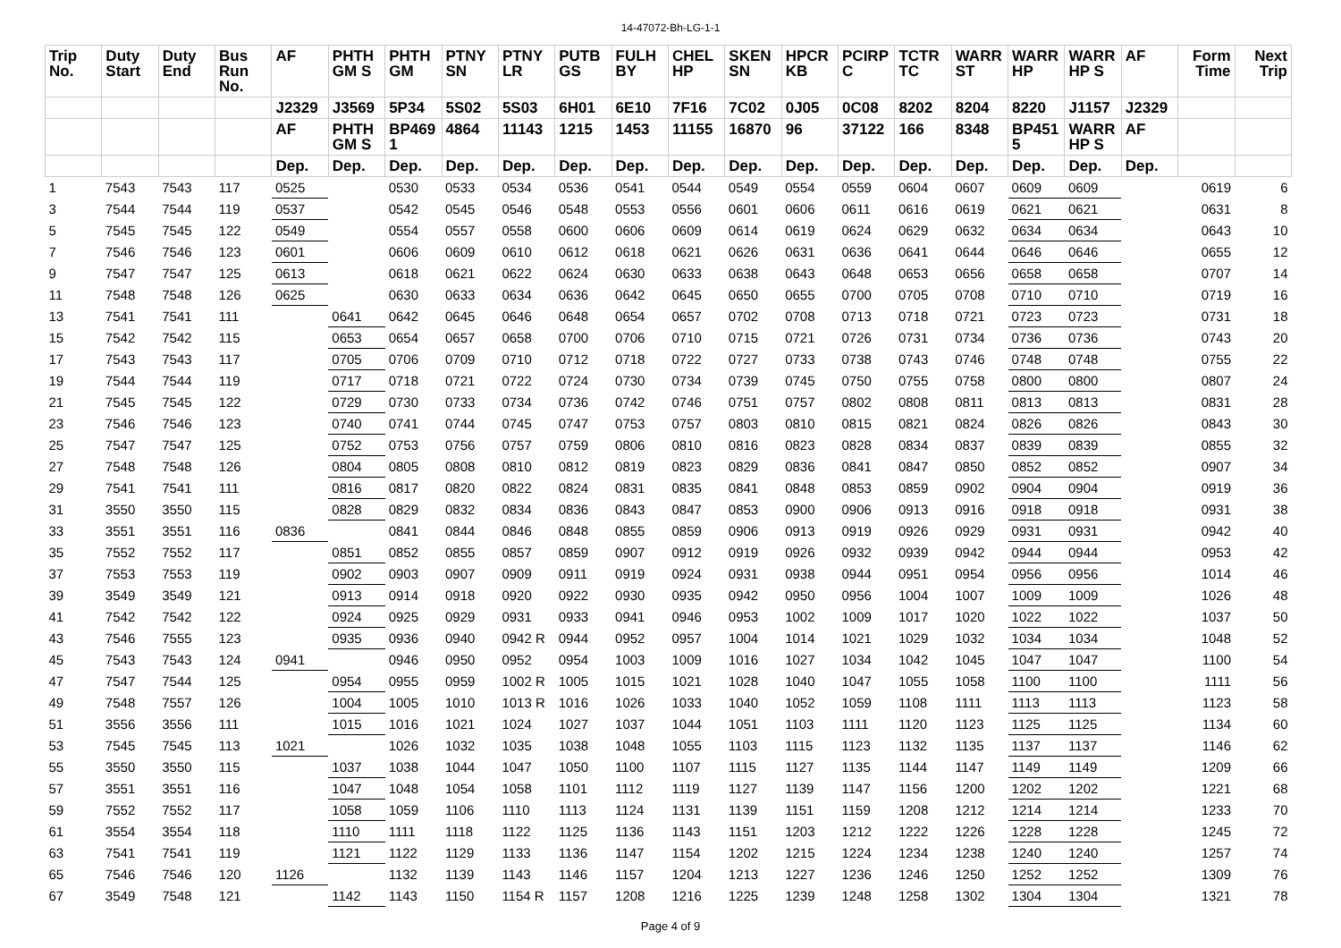14-47072-Bh-LG-1-1
| Trip No. | Duty Start | Duty End | Bus Run No. | AF | PHTH GM S | PHTH GM | PTNY SN | PTNY LR | PUTB GS | FULH BY | CHEL HP | SKEN SN | HPCR KB | PCIRP C | TCTR TC | WARR ST | WARR HP | WARR HP S | AF | Form Time | Next Trip |
| --- | --- | --- | --- | --- | --- | --- | --- | --- | --- | --- | --- | --- | --- | --- | --- | --- | --- | --- | --- | --- | --- |
| | | | | J2329 | J3569 | 5P34 | 5S02 | 5S03 | 6H01 | 6E10 | 7F16 | 7C02 | 0J05 | 0C08 | 8202 | 8204 | 8220 | J1157 | J2329 | | |
| | | | | AF | PHTH GM S | BP469 1 | 4864 | 11143 | 1215 | 1453 | 11155 | 16870 | 96 | 37122 | 166 | 8348 | BP451 5 | WARR HP S | AF | | |
| | | | | Dep. | Dep. | Dep. | Dep. | Dep. | Dep. | Dep. | Dep. | Dep. | Dep. | Dep. | Dep. | Dep. | Dep. | Dep. | Dep. | | |
| 1 | 7543 | 7543 | 117 | 0525 | | 0530 | 0533 | 0534 | 0536 | 0541 | 0544 | 0549 | 0554 | 0559 | 0604 | 0607 | 0609 | 0609 | | 0619 | 6 |
| 3 | 7544 | 7544 | 119 | 0537 | | 0542 | 0545 | 0546 | 0548 | 0553 | 0556 | 0601 | 0606 | 0611 | 0616 | 0619 | 0621 | 0621 | | 0631 | 8 |
| 5 | 7545 | 7545 | 122 | 0549 | | 0554 | 0557 | 0558 | 0600 | 0606 | 0609 | 0614 | 0619 | 0624 | 0629 | 0632 | 0634 | 0634 | | 0643 | 10 |
| 7 | 7546 | 7546 | 123 | 0601 | | 0606 | 0609 | 0610 | 0612 | 0618 | 0621 | 0626 | 0631 | 0636 | 0641 | 0644 | 0646 | 0646 | | 0655 | 12 |
| 9 | 7547 | 7547 | 125 | 0613 | | 0618 | 0621 | 0622 | 0624 | 0630 | 0633 | 0638 | 0643 | 0648 | 0653 | 0656 | 0658 | 0658 | | 0707 | 14 |
| 11 | 7548 | 7548 | 126 | 0625 | | 0630 | 0633 | 0634 | 0636 | 0642 | 0645 | 0650 | 0655 | 0700 | 0705 | 0708 | 0710 | 0710 | | 0719 | 16 |
| 13 | 7541 | 7541 | 111 | | 0641 | 0642 | 0645 | 0646 | 0648 | 0654 | 0657 | 0702 | 0708 | 0713 | 0718 | 0721 | 0723 | 0723 | | 0731 | 18 |
| 15 | 7542 | 7542 | 115 | | 0653 | 0654 | 0657 | 0658 | 0700 | 0706 | 0710 | 0715 | 0721 | 0726 | 0731 | 0734 | 0736 | 0736 | | 0743 | 20 |
| 17 | 7543 | 7543 | 117 | | 0705 | 0706 | 0709 | 0710 | 0712 | 0718 | 0722 | 0727 | 0733 | 0738 | 0743 | 0746 | 0748 | 0748 | | 0755 | 22 |
| 19 | 7544 | 7544 | 119 | | 0717 | 0718 | 0721 | 0722 | 0724 | 0730 | 0734 | 0739 | 0745 | 0750 | 0755 | 0758 | 0800 | 0800 | | 0807 | 24 |
| 21 | 7545 | 7545 | 122 | | 0729 | 0730 | 0733 | 0734 | 0736 | 0742 | 0746 | 0751 | 0757 | 0802 | 0808 | 0811 | 0813 | 0813 | | 0831 | 28 |
| 23 | 7546 | 7546 | 123 | | 0740 | 0741 | 0744 | 0745 | 0747 | 0753 | 0757 | 0803 | 0810 | 0815 | 0821 | 0824 | 0826 | 0826 | | 0843 | 30 |
| 25 | 7547 | 7547 | 125 | | 0752 | 0753 | 0756 | 0757 | 0759 | 0806 | 0810 | 0816 | 0823 | 0828 | 0834 | 0837 | 0839 | 0839 | | 0855 | 32 |
| 27 | 7548 | 7548 | 126 | | 0804 | 0805 | 0808 | 0810 | 0812 | 0819 | 0823 | 0829 | 0836 | 0841 | 0847 | 0850 | 0852 | 0852 | | 0907 | 34 |
| 29 | 7541 | 7541 | 111 | | 0816 | 0817 | 0820 | 0822 | 0824 | 0831 | 0835 | 0841 | 0848 | 0853 | 0859 | 0902 | 0904 | 0904 | | 0919 | 36 |
| 31 | 3550 | 3550 | 115 | | 0828 | 0829 | 0832 | 0834 | 0836 | 0843 | 0847 | 0853 | 0900 | 0906 | 0913 | 0916 | 0918 | 0918 | | 0931 | 38 |
| 33 | 3551 | 3551 | 116 | 0836 | | 0841 | 0844 | 0846 | 0848 | 0855 | 0859 | 0906 | 0913 | 0919 | 0926 | 0929 | 0931 | 0931 | | 0942 | 40 |
| 35 | 7552 | 7552 | 117 | | 0851 | 0852 | 0855 | 0857 | 0859 | 0907 | 0912 | 0919 | 0926 | 0932 | 0939 | 0942 | 0944 | 0944 | | 0953 | 42 |
| 37 | 7553 | 7553 | 119 | | 0902 | 0903 | 0907 | 0909 | 0911 | 0919 | 0924 | 0931 | 0938 | 0944 | 0951 | 0954 | 0956 | 0956 | | 1014 | 46 |
| 39 | 3549 | 3549 | 121 | | 0913 | 0914 | 0918 | 0920 | 0922 | 0930 | 0935 | 0942 | 0950 | 0956 | 1004 | 1007 | 1009 | 1009 | | 1026 | 48 |
| 41 | 7542 | 7542 | 122 | | 0924 | 0925 | 0929 | 0931 | 0933 | 0941 | 0946 | 0953 | 1002 | 1009 | 1017 | 1020 | 1022 | 1022 | | 1037 | 50 |
| 43 | 7546 | 7555 | 123 | | 0935 | 0936 | 0940 | 0942 R | 0944 | 0952 | 0957 | 1004 | 1014 | 1021 | 1029 | 1032 | 1034 | 1034 | | 1048 | 52 |
| 45 | 7543 | 7543 | 124 | 0941 | | 0946 | 0950 | 0952 | 0954 | 1003 | 1009 | 1016 | 1027 | 1034 | 1042 | 1045 | 1047 | 1047 | | 1100 | 54 |
| 47 | 7547 | 7544 | 125 | | 0954 | 0955 | 0959 | 1002 R | 1005 | 1015 | 1021 | 1028 | 1040 | 1047 | 1055 | 1058 | 1100 | 1100 | | 1111 | 56 |
| 49 | 7548 | 7557 | 126 | | 1004 | 1005 | 1010 | 1013 R | 1016 | 1026 | 1033 | 1040 | 1052 | 1059 | 1108 | 1111 | 1113 | 1113 | | 1123 | 58 |
| 51 | 3556 | 3556 | 111 | | 1015 | 1016 | 1021 | 1024 | 1027 | 1037 | 1044 | 1051 | 1103 | 1111 | 1120 | 1123 | 1125 | 1125 | | 1134 | 60 |
| 53 | 7545 | 7545 | 113 | 1021 | | 1026 | 1032 | 1035 | 1038 | 1048 | 1055 | 1103 | 1115 | 1123 | 1132 | 1135 | 1137 | 1137 | | 1146 | 62 |
| 55 | 3550 | 3550 | 115 | | 1037 | 1038 | 1044 | 1047 | 1050 | 1100 | 1107 | 1115 | 1127 | 1135 | 1144 | 1147 | 1149 | 1149 | | 1209 | 66 |
| 57 | 3551 | 3551 | 116 | | 1047 | 1048 | 1054 | 1058 | 1101 | 1112 | 1119 | 1127 | 1139 | 1147 | 1156 | 1200 | 1202 | 1202 | | 1221 | 68 |
| 59 | 7552 | 7552 | 117 | | 1058 | 1059 | 1106 | 1110 | 1113 | 1124 | 1131 | 1139 | 1151 | 1159 | 1208 | 1212 | 1214 | 1214 | | 1233 | 70 |
| 61 | 3554 | 3554 | 118 | | 1110 | 1111 | 1118 | 1122 | 1125 | 1136 | 1143 | 1151 | 1203 | 1212 | 1222 | 1226 | 1228 | 1228 | | 1245 | 72 |
| 63 | 7541 | 7541 | 119 | | 1121 | 1122 | 1129 | 1133 | 1136 | 1147 | 1154 | 1202 | 1215 | 1224 | 1234 | 1238 | 1240 | 1240 | | 1257 | 74 |
| 65 | 7546 | 7546 | 120 | 1126 | | 1132 | 1139 | 1143 | 1146 | 1157 | 1204 | 1213 | 1227 | 1236 | 1246 | 1250 | 1252 | 1252 | | 1309 | 76 |
| 67 | 3549 | 7548 | 121 | | 1142 | 1143 | 1150 | 1154 R | 1157 | 1208 | 1216 | 1225 | 1239 | 1248 | 1258 | 1302 | 1304 | 1304 | | 1321 | 78 |
Page 4 of 9